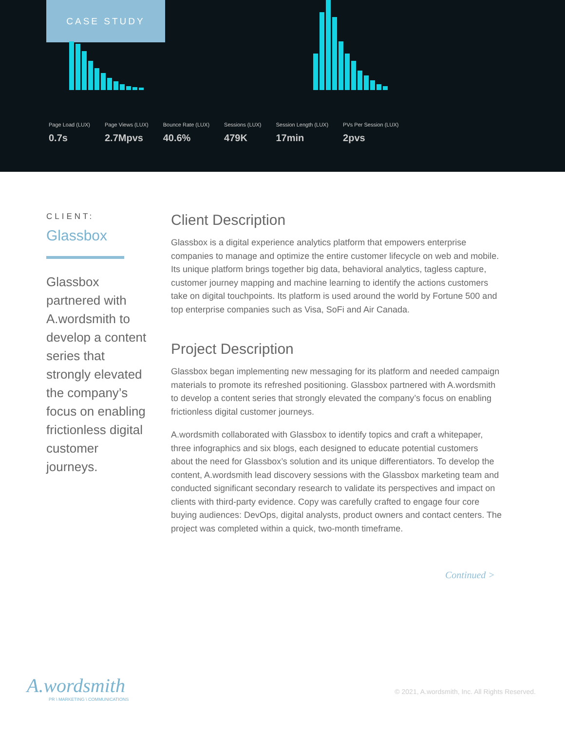CASE STUDY
Page Load (LUX)
0.7s
Page Views (LUX)
2.7Mpvs
Bounce Rate (LUX)
40.6%
Sessions (LUX)
479K
Session Length (LUX)
17min
PVs Per Session (LUX)
2pvs
CLIENT:
Glassbox
Glassbox partnered with A.wordsmith to develop a content series that strongly elevated the company’s focus on enabling frictionless digital customer journeys.
Client Description
Glassbox is a digital experience analytics platform that empowers enterprise companies to manage and optimize the entire customer lifecycle on web and mobile. Its unique platform brings together big data, behavioral analytics, tagless capture, customer journey mapping and machine learning to identify the actions customers take on digital touchpoints. Its platform is used around the world by Fortune 500 and top enterprise companies such as Visa, SoFi and Air Canada.
Project Description
Glassbox began implementing new messaging for its platform and needed campaign materials to promote its refreshed positioning. Glassbox partnered with A.wordsmith to develop a content series that strongly elevated the company’s focus on enabling frictionless digital customer journeys.
A.wordsmith collaborated with Glassbox to identify topics and craft a whitepaper, three infographics and six blogs, each designed to educate potential customers about the need for Glassbox’s solution and its unique differentiators. To develop the content, A.wordsmith lead discovery sessions with the Glassbox marketing team and conducted significant secondary research to validate its perspectives and impact on clients with third-party evidence. Copy was carefully crafted to engage four core buying audiences: DevOps, digital analysts, product owners and contact centers. The project was completed within a quick, two-month timeframe.
Continued >
A.wordsmith
PR \ MARKETING \ COMMUNICATIONS
© 2021, A.wordsmith, Inc. All Rights Reserved.